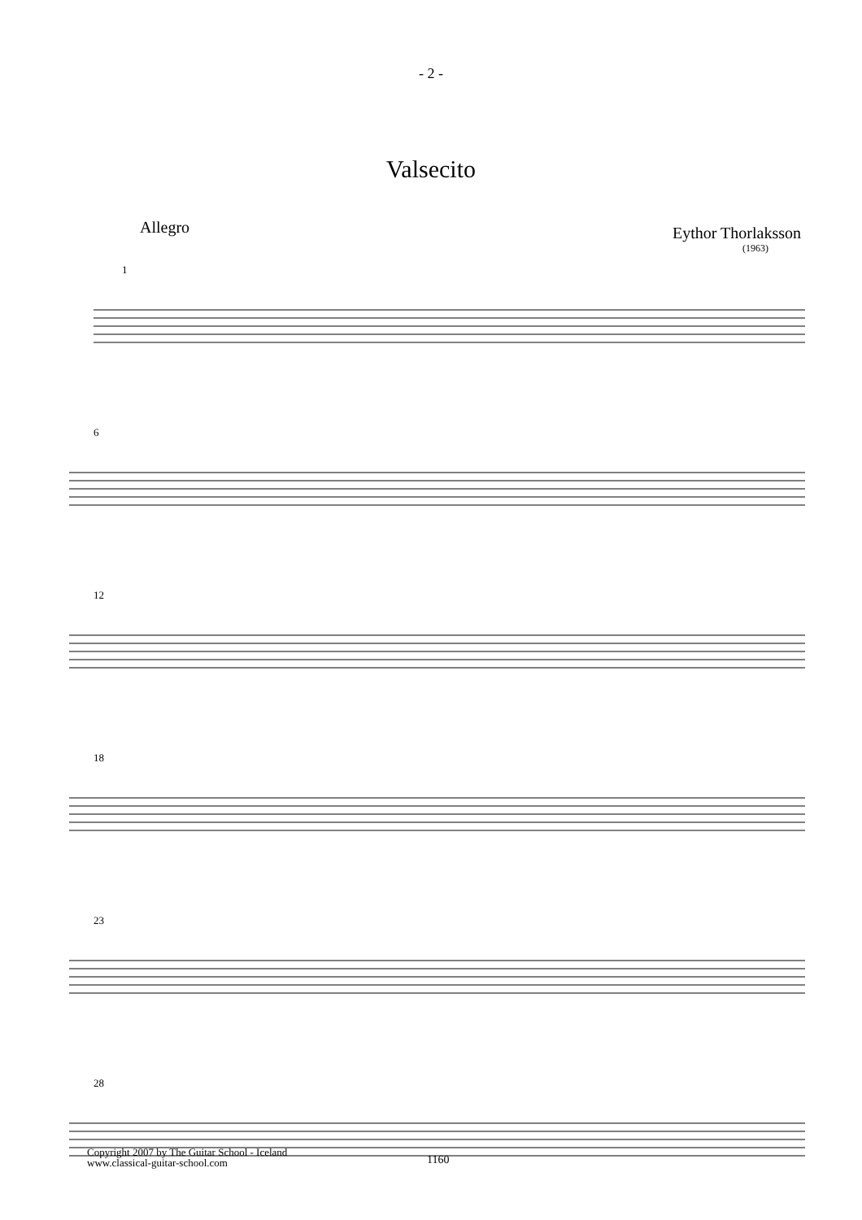- 2 -
Valsecito
Eythor Thorlaksson
(1963)
Allegro
1
6
12
18
23
28
Copyright 2007 by The Guitar School - Iceland
www.classical-guitar-school.com
1160